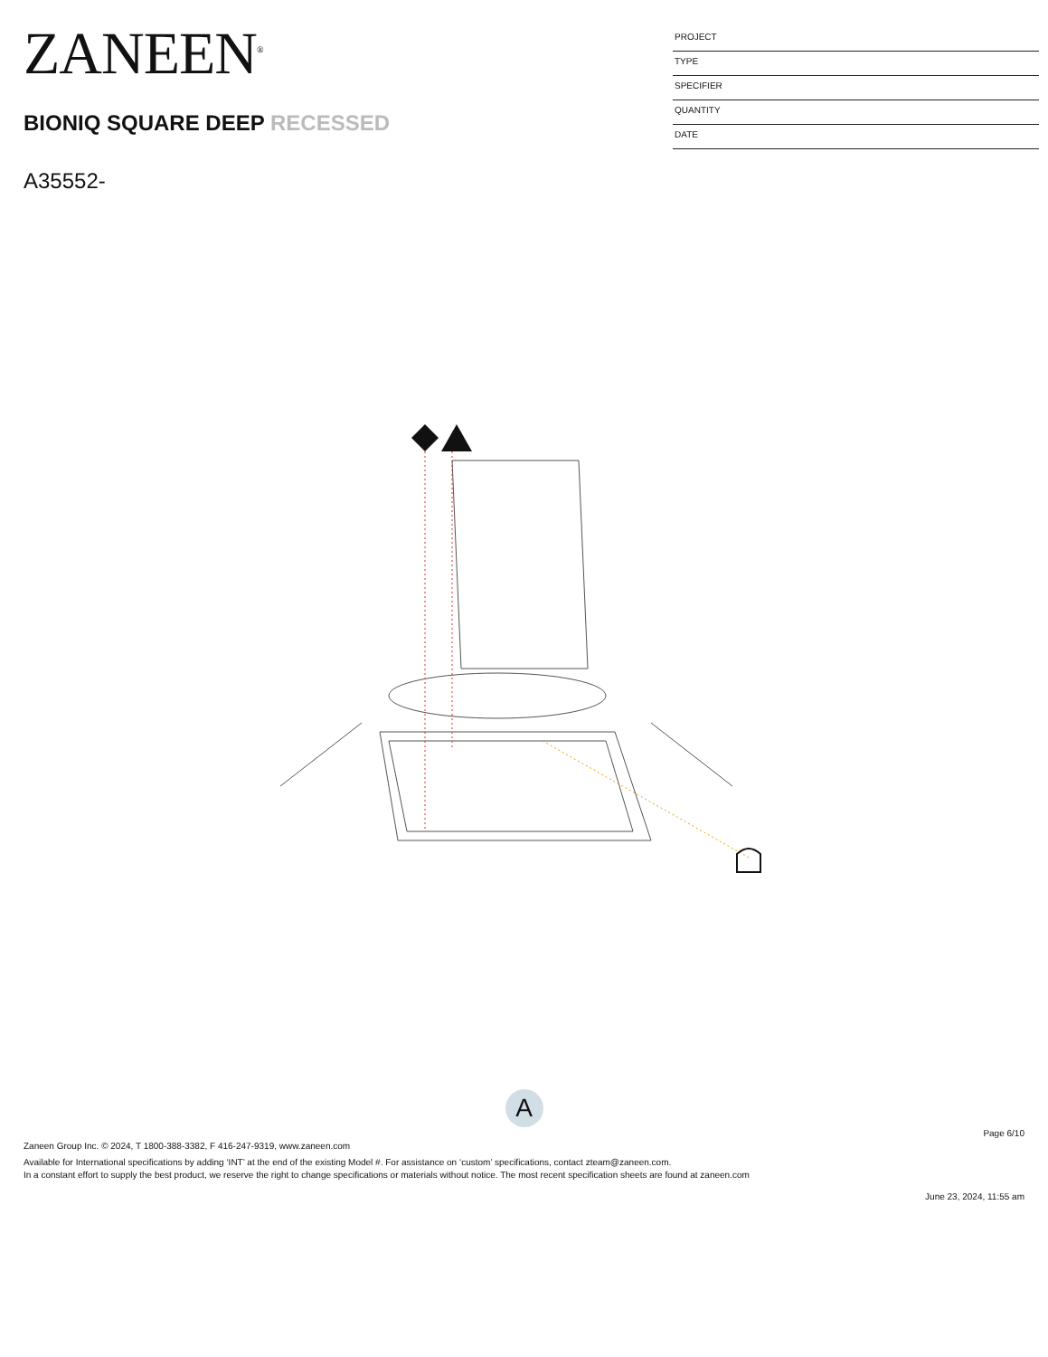ZANEEN<sup>®</sup>
BIONIQ SQUARE DEEP RECESSED
A35552-
PROJECT
TYPE
SPECIFIER
QUANTITY
DATE
A
Page 6/10
Zaneen Group Inc. © 2024, T 1800-388-3382, F 416-247-9319, www.zaneen.com
Available for International specifications by adding ‘INT’ at the end of the existing Model #. For assistance on ‘custom’ specifications, contact zteam@zaneen.com.
In a constant effort to supply the best product, we reserve the right to change specifications or materials without notice. The most recent specification sheets are found at zaneen.com
June 23, 2024, 11:55 am